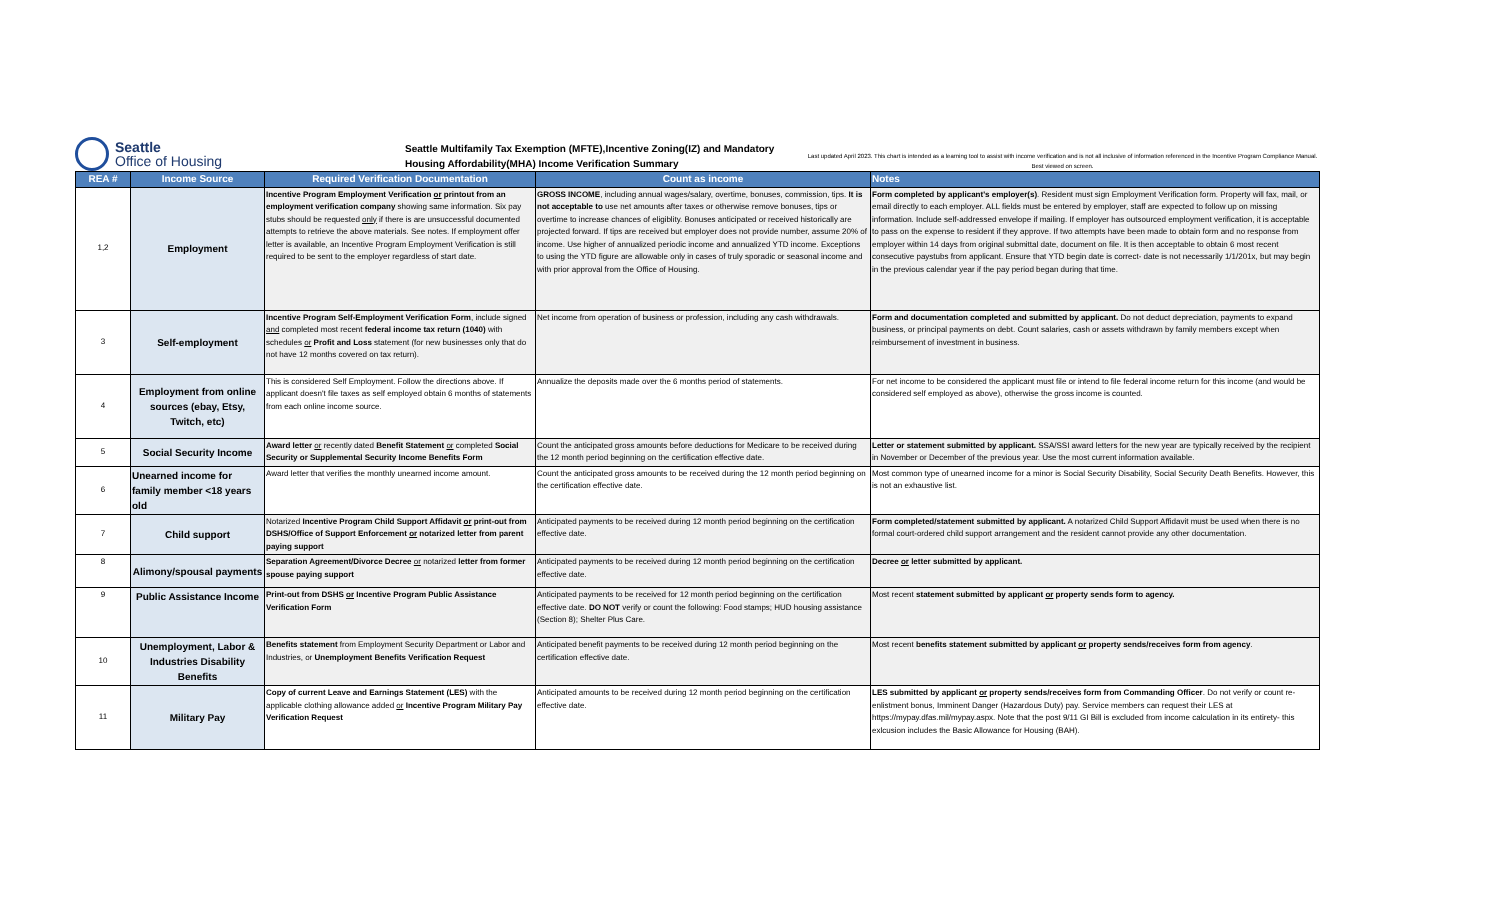Seattle
Office of Housing
Seattle Multifamily Tax Exemption (MFTE),Incentive Zoning(IZ) and Mandatory Housing Affordability(MHA) Income Verification Summary
Last updated April 2023. This chart is intended as a learning tool to assist with income verification and is not all inclusive of information referenced in the Incentive Program Compliance Manual. Best viewed on screen.
| REA # | Income Source | Required Verification Documentation | Count as income | Notes |
| --- | --- | --- | --- | --- |
| 1,2 | Employment | Incentive Program Employment Verification or printout from an employment verification company showing same information. Six pay stubs should be requested only if there is are unsuccessful documented attempts to retrieve the above materials. See notes. If employment offer letter is available, an Incentive Program Employment Verification is still required to be sent to the employer regardless of start date. | GROSS INCOME , including annual wages/salary, overtime, bonuses, commission, tips. It is not acceptable to use net amounts after taxes or otherwise remove bonuses, tips or overtime to increase chances of eligiblity. Bonuses anticipated or received historically are projected forward. If tips are received but employer does not provide number, assume 20% of income. Use higher of annualized periodic income and annualized YTD income. Exceptions to using the YTD figure are allowable only in cases of truly sporadic or seasonal income and with prior approval from the Office of Housing. | Form completed by applicant's employer(s) . Resident must sign Employment Verification form. Property will fax, mail, or email directly to each employer. ALL fields must be entered by employer, staff are expected to follow up on missing information. Include self-addressed envelope if mailing. If employer has outsourced employment verification, it is acceptable to pass on the expense to resident if they approve. If two attempts have been made to obtain form and no response from employer within 14 days from original submittal date, document on file. It is then acceptable to obtain 6 most recent consecutive paystubs from applicant. Ensure that YTD begin date is correct- date is not necessarily 1/1/201x, but may begin in the previous calendar year if the pay period began during that time. |
| 3 | Self-employment | Incentive Program Self-Employment Verification Form , include signed and completed most recent federal income tax return (1040) with schedules or Profit and Loss statement (for new businesses only that do not have 12 months covered on tax return). | Net income from operation of business or profession, including any cash withdrawals. | Form and documentation completed and submitted by applicant. Do not deduct depreciation, payments to expand business, or principal payments on debt. Count salaries, cash or assets withdrawn by family members except when reimbursement of investment in business. |
| 4 | Employment from online sources (ebay, Etsy, Twitch, etc) | This is considered Self Employment. Follow the directions above. If applicant doesn't file taxes as self employed obtain 6 months of statements from each online income source. | Annualize the deposits made over the 6 months period of statements. | For net income to be considered the applicant must file or intend to file federal income return for this income (and would be considered self employed as above), otherwise the gross income is counted. |
| 5 | Social Security Income | Award letter or recently dated Benefit Statement or completed Social Security or Supplemental Security Income Benefits Form | Count the anticipated gross amounts before deductions for Medicare to be received during the 12 month period beginning on the certification effective date. | Letter or statement submitted by applicant. SSA/SSI award letters for the new year are typically received by the recipient in November or December of the previous year. Use the most current information available. |
| 6 | Unearned income for family member <18 years old | Award letter that verifies the monthly unearned income amount. | Count the anticipated gross amounts to be received during the 12 month period beginning on the certification effective date. | Most common type of unearned income for a minor is Social Security Disability, Social Security Death Benefits. However, this is not an exhaustive list. |
| 7 | Child support | Notarized Incentive Program Child Support Affidavit or print-out from DSHS/Office of Support Enforcement or notarized letter from parent paying support | Anticipated payments to be received during 12 month period beginning on the certification effective date. | Form completed/statement submitted by applicant. A notarized Child Support Affidavit must be used when there is no formal court-ordered child support arrangement and the resident cannot provide any other documentation. |
| 8 | Alimony/spousal payments | Separation Agreement/Divorce Decree or notarized letter from former spouse paying support | Anticipated payments to be received during 12 month period beginning on the certification effective date. | Decree or letter submitted by applicant. |
| 9 | Public Assistance Income | Print-out from DSHS or Incentive Program Public Assistance Verification Form | Anticipated payments to be received for 12 month period beginning on the certification effective date. DO NOT verify or count the following: Food stamps; HUD housing assistance (Section 8); Shelter Plus Care. | Most recent statement submitted by applicant or property sends form to agency. |
| 10 | Unemployment, Labor & Industries Disability Benefits | Benefits statement from Employment Security Department or Labor and Industries, or Unemployment Benefits Verification Request | Anticipated benefit payments to be received during 12 month period beginning on the certification effective date. | Most recent benefits statement submitted by applicant or property sends/receives form from agency . |
| 11 | Military Pay | Copy of current Leave and Earnings Statement (LES) with the applicable clothing allowance added or Incentive Program Military Pay Verification Request | Anticipated amounts to be received during 12 month period beginning on the certification effective date. | LES submitted by applicant or property sends/receives form from Commanding Officer . Do not verify or count re-enlistment bonus, Imminent Danger (Hazardous Duty) pay. Service members can request their LES at https://mypay.dfas.mil/mypay.aspx. Note that the post 9/11 GI Bill is excluded from income calculation in its entirety- this exlcusion includes the Basic Allowance for Housing (BAH). |